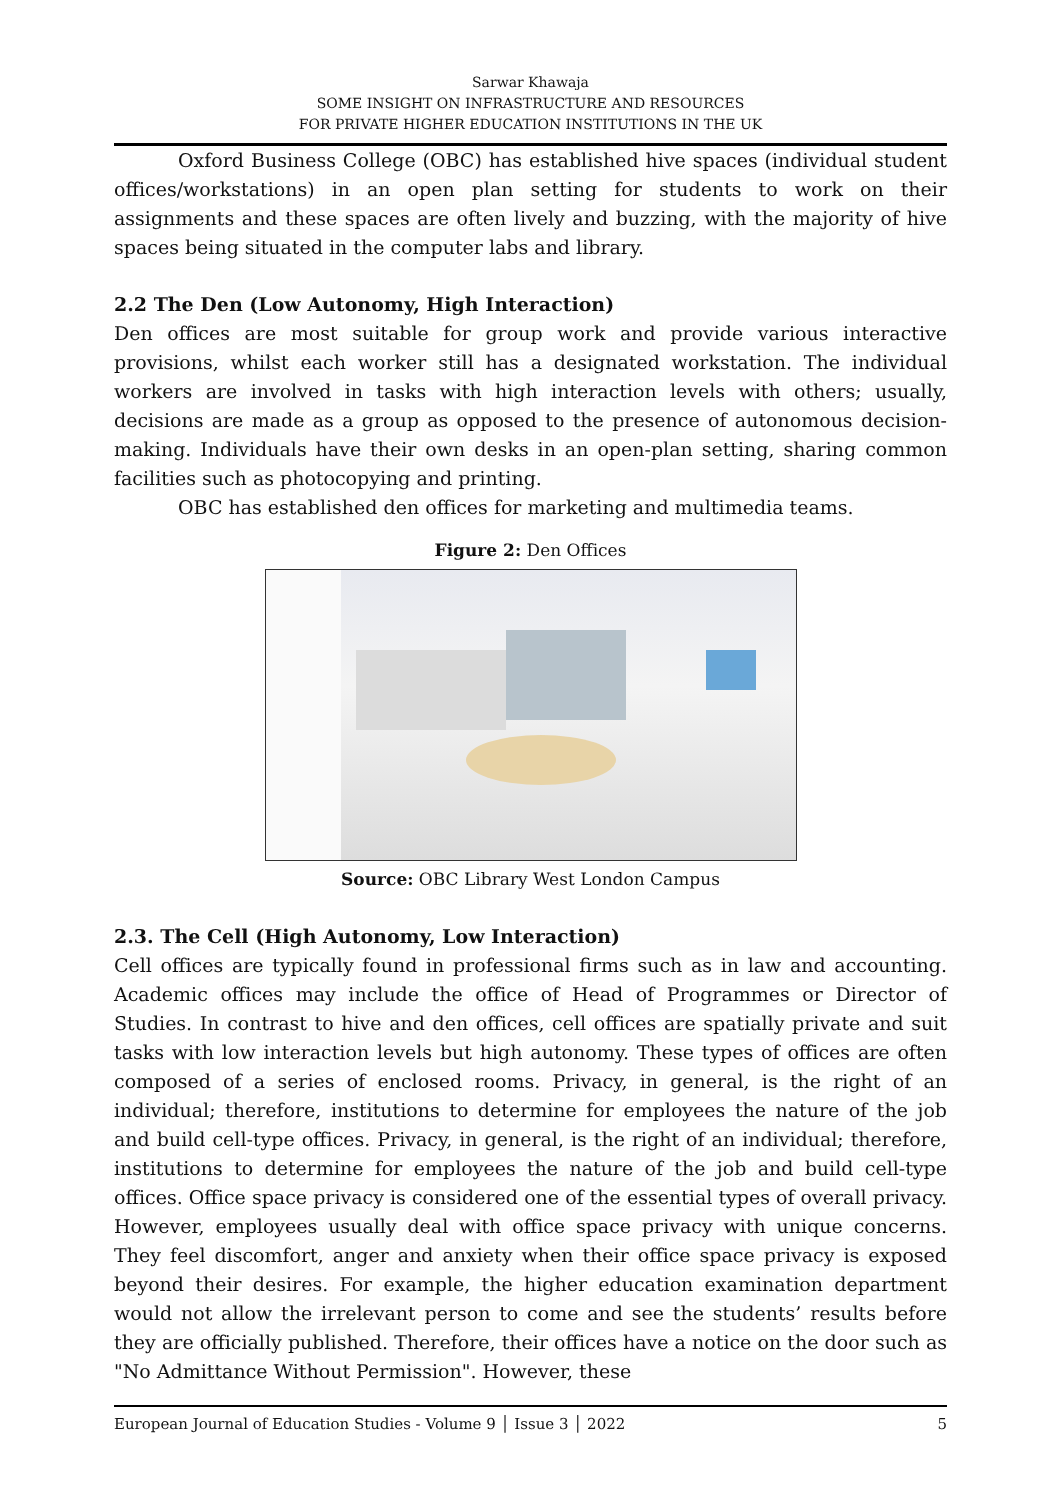Sarwar Khawaja
SOME INSIGHT ON INFRASTRUCTURE AND RESOURCES
FOR PRIVATE HIGHER EDUCATION INSTITUTIONS IN THE UK
Oxford Business College (OBC) has established hive spaces (individual student offices/workstations) in an open plan setting for students to work on their assignments and these spaces are often lively and buzzing, with the majority of hive spaces being situated in the computer labs and library.
2.2 The Den (Low Autonomy, High Interaction)
Den offices are most suitable for group work and provide various interactive provisions, whilst each worker still has a designated workstation. The individual workers are involved in tasks with high interaction levels with others; usually, decisions are made as a group as opposed to the presence of autonomous decision-making. Individuals have their own desks in an open-plan setting, sharing common facilities such as photocopying and printing.
OBC has established den offices for marketing and multimedia teams.
Figure 2: Den Offices
Source: OBC Library West London Campus
2.3. The Cell (High Autonomy, Low Interaction)
Cell offices are typically found in professional firms such as in law and accounting. Academic offices may include the office of Head of Programmes or Director of Studies. In contrast to hive and den offices, cell offices are spatially private and suit tasks with low interaction levels but high autonomy. These types of offices are often composed of a series of enclosed rooms. Privacy, in general, is the right of an individual; therefore, institutions to determine for employees the nature of the job and build cell-type offices. Privacy, in general, is the right of an individual; therefore, institutions to determine for employees the nature of the job and build cell-type offices. Office space privacy is considered one of the essential types of overall privacy. However, employees usually deal with office space privacy with unique concerns. They feel discomfort, anger and anxiety when their office space privacy is exposed beyond their desires. For example, the higher education examination department would not allow the irrelevant person to come and see the students’ results before they are officially published. Therefore, their offices have a notice on the door such as "No Admittance Without Permission". However, these
European Journal of Education Studies - Volume 9 │ Issue 3 │ 2022 5